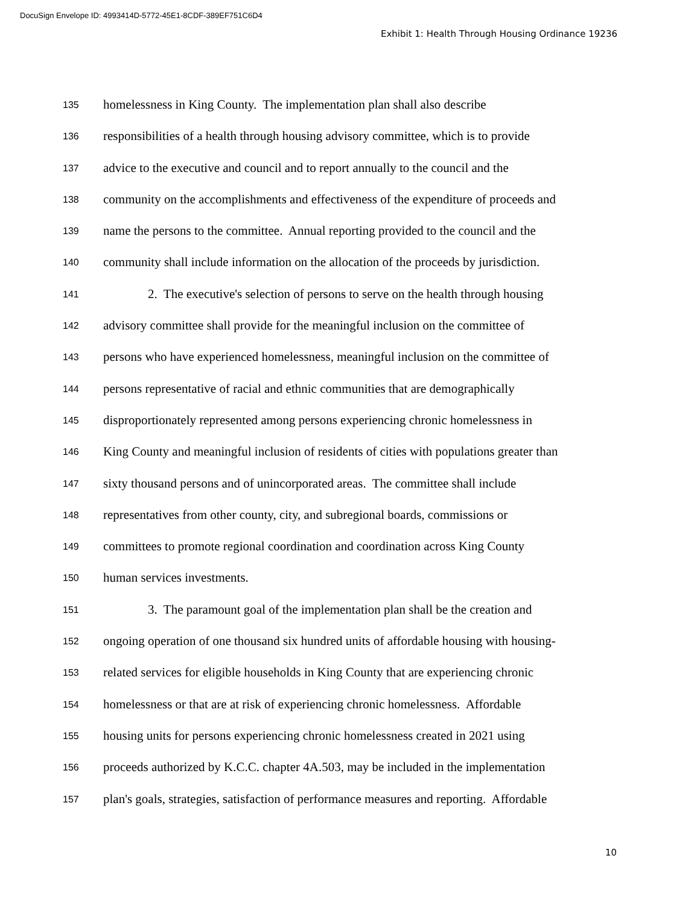DocuSign Envelope ID: 4993414D-5772-45E1-8CDF-389EF751C6D4
Exhibit 1: Health Through Housing Ordinance 19236
135 homelessness in King County. The implementation plan shall also describe
136 responsibilities of a health through housing advisory committee, which is to provide
137 advice to the executive and council and to report annually to the council and the
138 community on the accomplishments and effectiveness of the expenditure of proceeds and
139 name the persons to the committee. Annual reporting provided to the council and the
140 community shall include information on the allocation of the proceeds by jurisdiction.
141 2. The executive's selection of persons to serve on the health through housing
142 advisory committee shall provide for the meaningful inclusion on the committee of
143 persons who have experienced homelessness, meaningful inclusion on the committee of
144 persons representative of racial and ethnic communities that are demographically
145 disproportionately represented among persons experiencing chronic homelessness in
146 King County and meaningful inclusion of residents of cities with populations greater than
147 sixty thousand persons and of unincorporated areas. The committee shall include
148 representatives from other county, city, and subregional boards, commissions or
149 committees to promote regional coordination and coordination across King County
150 human services investments.
151 3. The paramount goal of the implementation plan shall be the creation and
152 ongoing operation of one thousand six hundred units of affordable housing with housing-
153 related services for eligible households in King County that are experiencing chronic
154 homelessness or that are at risk of experiencing chronic homelessness. Affordable
155 housing units for persons experiencing chronic homelessness created in 2021 using
156 proceeds authorized by K.C.C. chapter 4A.503, may be included in the implementation
157 plan's goals, strategies, satisfaction of performance measures and reporting. Affordable
10